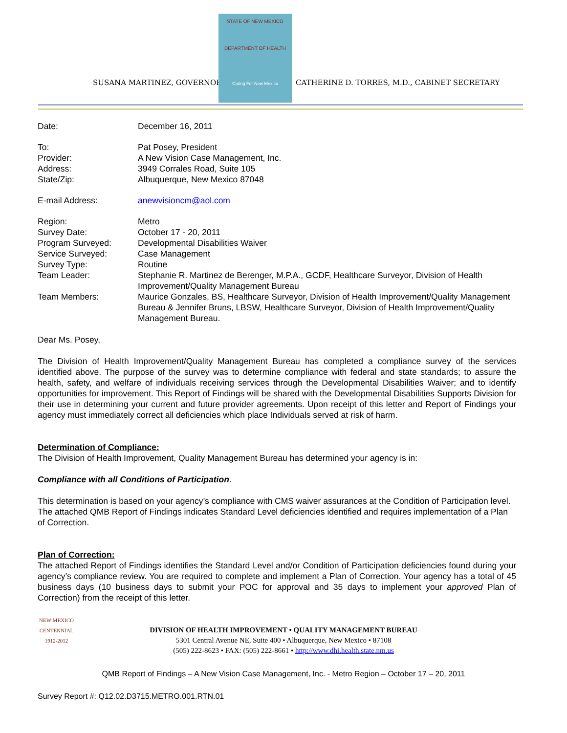SUSANA MARTINEZ, GOVERNOR
STATE OF NEW MEXICO
DEPARTMENT OF HEALTH
Caring For New Mexico
CATHERINE D. TORRES, M.D., CABINET SECRETARY
| Date: | December 16, 2011 |
| To: | Pat Posey, President |
| Provider: | A New Vision Case Management, Inc. |
| Address: | 3949 Corrales Road, Suite 105 |
| State/Zip: | Albuquerque, New Mexico 87048 |
| E-mail Address: | anewvisioncm@aol.com |
| Region: | Metro |
| Survey Date: | October 17 - 20, 2011 |
| Program Surveyed: | Developmental Disabilities Waiver |
| Service Surveyed: | Case Management |
| Survey Type: | Routine |
| Team Leader: | Stephanie R. Martinez de Berenger, M.P.A., GCDF, Healthcare Surveyor, Division of Health Improvement/Quality Management Bureau |
| Team Members: | Maurice Gonzales, BS, Healthcare Surveyor, Division of Health Improvement/Quality Management Bureau & Jennifer Bruns, LBSW, Healthcare Surveyor, Division of Health Improvement/Quality Management Bureau. |
Dear Ms. Posey,
The Division of Health Improvement/Quality Management Bureau has completed a compliance survey of the services identified above. The purpose of the survey was to determine compliance with federal and state standards; to assure the health, safety, and welfare of individuals receiving services through the Developmental Disabilities Waiver; and to identify opportunities for improvement. This Report of Findings will be shared with the Developmental Disabilities Supports Division for their use in determining your current and future provider agreements. Upon receipt of this letter and Report of Findings your agency must immediately correct all deficiencies which place Individuals served at risk of harm.
Determination of Compliance:
The Division of Health Improvement, Quality Management Bureau has determined your agency is in:
Compliance with all Conditions of Participation.
This determination is based on your agency’s compliance with CMS waiver assurances at the Condition of Participation level. The attached QMB Report of Findings indicates Standard Level deficiencies identified and requires implementation of a Plan of Correction.
Plan of Correction:
The attached Report of Findings identifies the Standard Level and/or Condition of Participation deficiencies found during your agency’s compliance review. You are required to complete and implement a Plan of Correction. Your agency has a total of 45 business days (10 business days to submit your POC for approval and 35 days to implement your approved Plan of Correction) from the receipt of this letter.
NEW MEXICO
CENTENNIAL
1912-2012
DIVISION OF HEALTH IMPROVEMENT • QUALITY MANAGEMENT BUREAU
5301 Central Avenue NE, Suite 400 • Albuquerque, New Mexico • 87108
(505) 222-8623 • FAX: (505) 222-8661 • http://www.dhi.health.state.nm.us
QMB Report of Findings – A New Vision Case Management, Inc. - Metro Region – October 17 – 20, 2011
Survey Report #: Q12.02.D3715.METRO.001.RTN.01